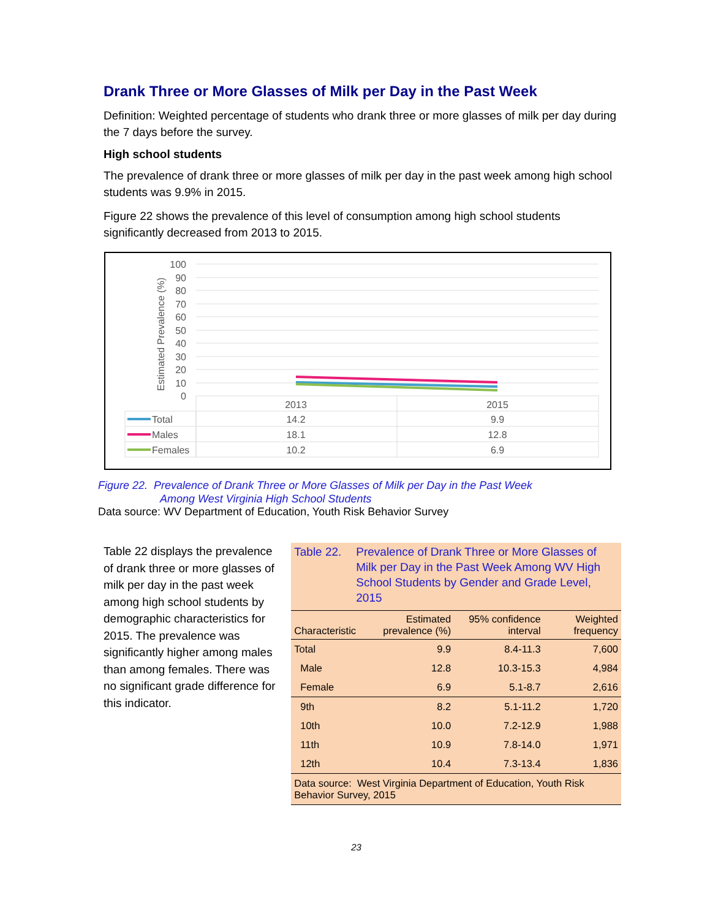Drank Three or More Glasses of Milk per Day in the Past Week
Definition: Weighted percentage of students who drank three or more glasses of milk per day during the 7 days before the survey.
High school students
The prevalence of drank three or more glasses of milk per day in the past week among high school students was 9.9% in 2015.
Figure 22 shows the prevalence of this level of consumption among high school students significantly decreased from 2013 to 2015.
100
90
80
70
60
50
40
30
20
10
0
Estimated Prevalence (%)
2013
2015
14.2
9.9
18.1
12.8
10.2
6.9
Total
Males
Females
Figure 22. Prevalence of Drank Three or More Glasses of Milk per Day in the Past Week
Among West Virginia High School Students
Data source: WV Department of Education, Youth Risk Behavior Survey
Table 22 displays the prevalence of drank three or more glasses of milk per day in the past week among high school students by demographic characteristics for 2015. The prevalence was significantly higher among males than among females. There was no significant grade difference for this indicator.
Table 22.
Prevalence of Drank Three or More Glasses of Milk per Day in the Past Week Among WV High School Students by Gender and Grade Level, 2015
| Characteristic | Estimated prevalence (%) | 95% confidence interval | Weighted frequency |
| --- | --- | --- | --- |
| Total | 9.9 | 8.4-11.3 | 7,600 |
| Male | 12.8 | 10.3-15.3 | 4,984 |
| Female | 6.9 | 5.1-8.7 | 2,616 |
| 9th | 8.2 | 5.1-11.2 | 1,720 |
| 10th | 10.0 | 7.2-12.9 | 1,988 |
| 11th | 10.9 | 7.8-14.0 | 1,971 |
| 12th | 10.4 | 7.3-13.4 | 1,836 |
| Data source: West Virginia Department of Education, Youth Risk Behavior Survey, 2015 | | | |
23